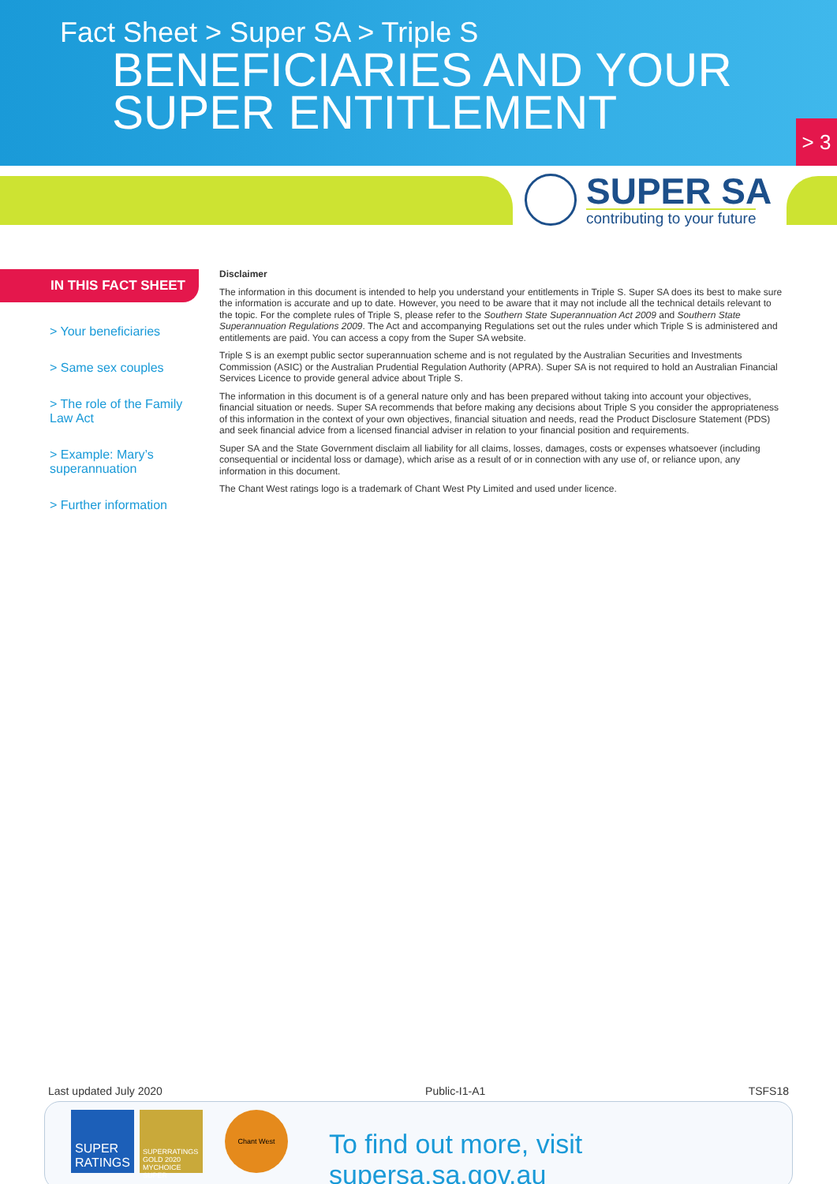Fact Sheet > Super SA > Triple S
BENEFICIARIES AND YOUR
SUPER ENTITLEMENT
> 3
SUPER SA
contributing to your future
IN THIS FACT SHEET
> Your beneficiaries
> Same sex couples
> The role of the Family Law Act
> Example: Mary’s superannuation
> Further information
Disclaimer
The information in this document is intended to help you understand your entitlements in Triple S. Super SA does its best to make sure the information is accurate and up to date. However, you need to be aware that it may not include all the technical details relevant to the topic. For the complete rules of Triple S, please refer to the Southern State Superannuation Act 2009 and Southern State Superannuation Regulations 2009. The Act and accompanying Regulations set out the rules under which Triple S is administered and entitlements are paid. You can access a copy from the Super SA website.
Triple S is an exempt public sector superannuation scheme and is not regulated by the Australian Securities and Investments Commission (ASIC) or the Australian Prudential Regulation Authority (APRA). Super SA is not required to hold an Australian Financial Services Licence to provide general advice about Triple S.
The information in this document is of a general nature only and has been prepared without taking into account your objectives, financial situation or needs. Super SA recommends that before making any decisions about Triple S you consider the appropriateness of this information in the context of your own objectives, financial situation and needs, read the Product Disclosure Statement (PDS) and seek financial advice from a licensed financial adviser in relation to your financial position and requirements.
Super SA and the State Government disclaim all liability for all claims, losses, damages, costs or expenses whatsoever (including consequential or incidental loss or damage), which arise as a result of or in connection with any use of, or reliance upon, any information in this document.
The Chant West ratings logo is a trademark of Chant West Pty Limited and used under licence.
Last updated July 2020 Public-I1-A1 TSFS18
SUPER RATINGS
SUPERRATINGS GOLD 2020 MYCHOICE SUPER
Chant West
To find out more, visit supersa.sa.gov.au